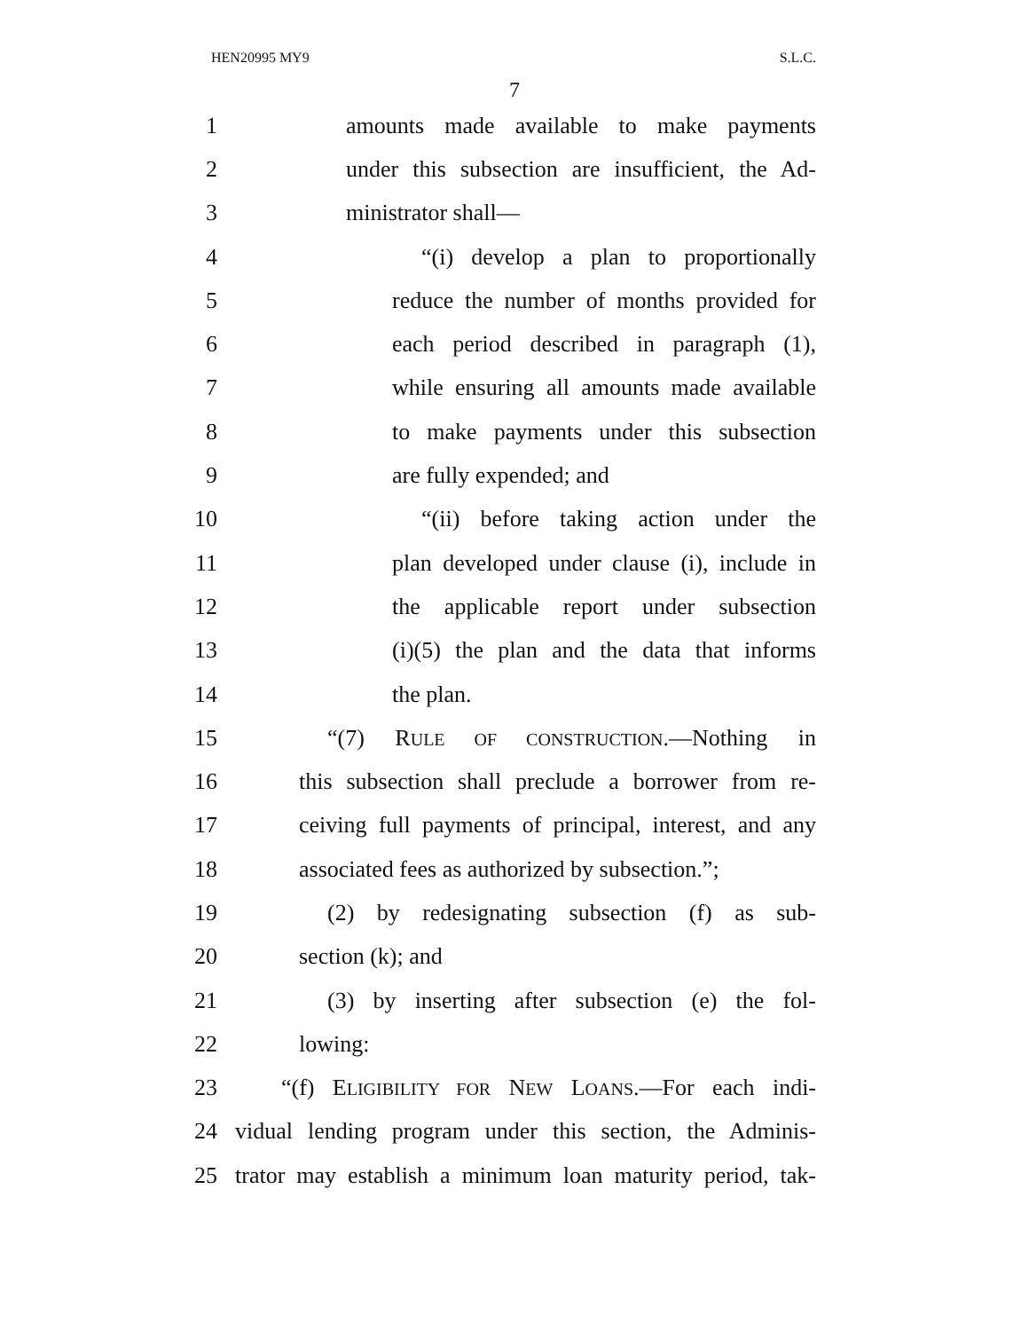HEN20995 MY9 S.L.C.
7
1 amounts made available to make payments
2 under this subsection are insufficient, the Ad-
3 ministrator shall—
4 “(i) develop a plan to proportionally
5 reduce the number of months provided for
6 each period described in paragraph (1),
7 while ensuring all amounts made available
8 to make payments under this subsection
9 are fully expended; and
10 “(ii) before taking action under the
11 plan developed under clause (i), include in
12 the applicable report under subsection
13 (i)(5) the plan and the data that informs
14 the plan.
15 “(7) RULE OF CONSTRUCTION.—Nothing in
16 this subsection shall preclude a borrower from re-
17 ceiving full payments of principal, interest, and any
18 associated fees as authorized by subsection.”;
19 (2) by redesignating subsection (f) as sub-
20 section (k); and
21 (3) by inserting after subsection (e) the fol-
22 lowing:
23 “(f) ELIGIBILITY FOR NEW LOANS.—For each indi-
24 vidual lending program under this section, the Adminis-
25 trator may establish a minimum loan maturity period, tak-